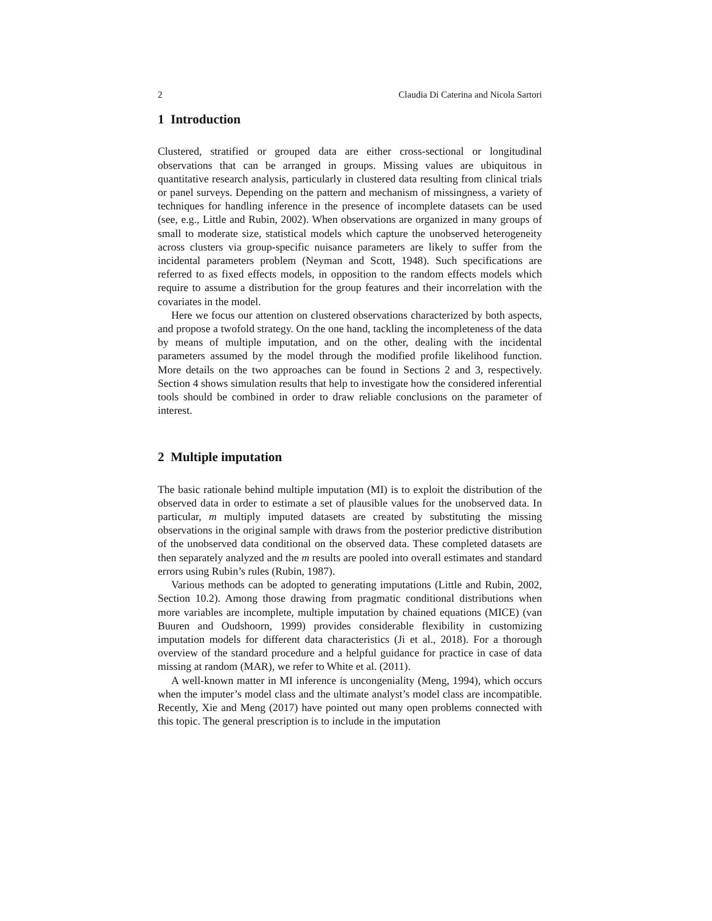2 Claudia Di Caterina and Nicola Sartori
1 Introduction
Clustered, stratified or grouped data are either cross-sectional or longitudinal observations that can be arranged in groups. Missing values are ubiquitous in quantitative research analysis, particularly in clustered data resulting from clinical trials or panel surveys. Depending on the pattern and mechanism of missingness, a variety of techniques for handling inference in the presence of incomplete datasets can be used (see, e.g., Little and Rubin, 2002). When observations are organized in many groups of small to moderate size, statistical models which capture the unobserved heterogeneity across clusters via group-specific nuisance parameters are likely to suffer from the incidental parameters problem (Neyman and Scott, 1948). Such specifications are referred to as fixed effects models, in opposition to the random effects models which require to assume a distribution for the group features and their incorrelation with the covariates in the model.
Here we focus our attention on clustered observations characterized by both aspects, and propose a twofold strategy. On the one hand, tackling the incompleteness of the data by means of multiple imputation, and on the other, dealing with the incidental parameters assumed by the model through the modified profile likelihood function. More details on the two approaches can be found in Sections 2 and 3, respectively. Section 4 shows simulation results that help to investigate how the considered inferential tools should be combined in order to draw reliable conclusions on the parameter of interest.
2 Multiple imputation
The basic rationale behind multiple imputation (MI) is to exploit the distribution of the observed data in order to estimate a set of plausible values for the unobserved data. In particular, m multiply imputed datasets are created by substituting the missing observations in the original sample with draws from the posterior predictive distribution of the unobserved data conditional on the observed data. These completed datasets are then separately analyzed and the m results are pooled into overall estimates and standard errors using Rubin’s rules (Rubin, 1987).
Various methods can be adopted to generating imputations (Little and Rubin, 2002, Section 10.2). Among those drawing from pragmatic conditional distributions when more variables are incomplete, multiple imputation by chained equations (MICE) (van Buuren and Oudshoorn, 1999) provides considerable flexibility in customizing imputation models for different data characteristics (Ji et al., 2018). For a thorough overview of the standard procedure and a helpful guidance for practice in case of data missing at random (MAR), we refer to White et al. (2011).
A well-known matter in MI inference is uncongeniality (Meng, 1994), which occurs when the imputer’s model class and the ultimate analyst’s model class are incompatible. Recently, Xie and Meng (2017) have pointed out many open problems connected with this topic. The general prescription is to include in the imputation